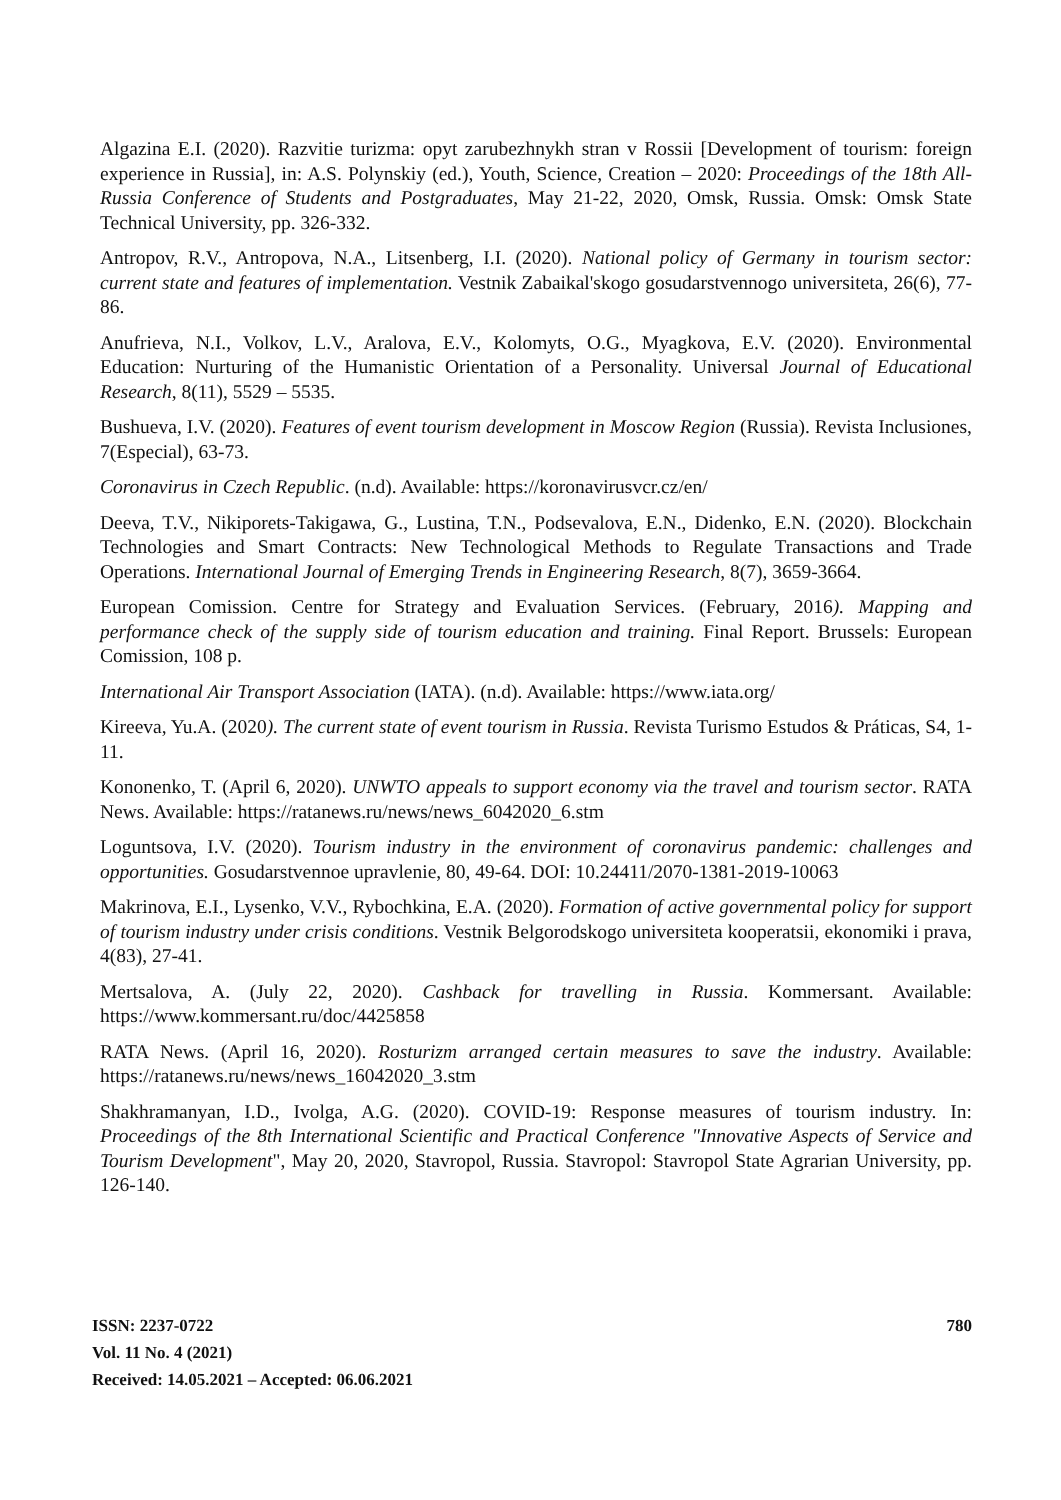Algazina E.I. (2020). Razvitie turizma: opyt zarubezhnykh stran v Rossii [Development of tourism: foreign experience in Russia], in: A.S. Polynskiy (ed.), Youth, Science, Creation – 2020: Proceedings of the 18th All-Russia Conference of Students and Postgraduates, May 21-22, 2020, Omsk, Russia. Omsk: Omsk State Technical University, pp. 326-332.
Antropov, R.V., Antropova, N.A., Litsenberg, I.I. (2020). National policy of Germany in tourism sector: current state and features of implementation. Vestnik Zabaikal'skogo gosudarstvennogo universiteta, 26(6), 77-86.
Anufrieva, N.I., Volkov, L.V., Aralova, E.V., Kolomyts, O.G., Myagkova, E.V. (2020). Environmental Education: Nurturing of the Humanistic Orientation of a Personality. Universal Journal of Educational Research, 8(11), 5529 – 5535.
Bushueva, I.V. (2020). Features of event tourism development in Moscow Region (Russia). Revista Inclusiones, 7(Especial), 63-73.
Coronavirus in Czech Republic. (n.d). Available: https://koronavirusvcr.cz/en/
Deeva, T.V., Nikiporets-Takigawa, G., Lustina, T.N., Podsevalova, E.N., Didenko, E.N. (2020). Blockchain Technologies and Smart Contracts: New Technological Methods to Regulate Transactions and Trade Operations. International Journal of Emerging Trends in Engineering Research, 8(7), 3659-3664.
European Comission. Centre for Strategy and Evaluation Services. (February, 2016). Mapping and performance check of the supply side of tourism education and training. Final Report. Brussels: European Comission, 108 p.
International Air Transport Association (IATA). (n.d). Available: https://www.iata.org/
Kireeva, Yu.A. (2020). The current state of event tourism in Russia. Revista Turismo Estudos & Práticas, S4, 1-11.
Kononenko, T. (April 6, 2020). UNWTO appeals to support economy via the travel and tourism sector. RATA News. Available: https://ratanews.ru/news/news_6042020_6.stm
Loguntsova, I.V. (2020). Tourism industry in the environment of coronavirus pandemic: challenges and opportunities. Gosudarstvennoe upravlenie, 80, 49-64. DOI: 10.24411/2070-1381-2019-10063
Makrinova, E.I., Lysenko, V.V., Rybochkina, E.A. (2020). Formation of active governmental policy for support of tourism industry under crisis conditions. Vestnik Belgorodskogo universiteta kooperatsii, ekonomiki i prava, 4(83), 27-41.
Mertsalova, A. (July 22, 2020). Cashback for travelling in Russia. Kommersant. Available: https://www.kommersant.ru/doc/4425858
RATA News. (April 16, 2020). Rosturizm arranged certain measures to save the industry. Available: https://ratanews.ru/news/news_16042020_3.stm
Shakhramanyan, I.D., Ivolga, A.G. (2020). COVID-19: Response measures of tourism industry. In: Proceedings of the 8th International Scientific and Practical Conference "Innovative Aspects of Service and Tourism Development", May 20, 2020, Stavropol, Russia. Stavropol: Stavropol State Agrarian University, pp. 126-140.
780
ISSN: 2237-0722
Vol. 11 No. 4 (2021)
Received: 14.05.2021 – Accepted: 06.06.2021